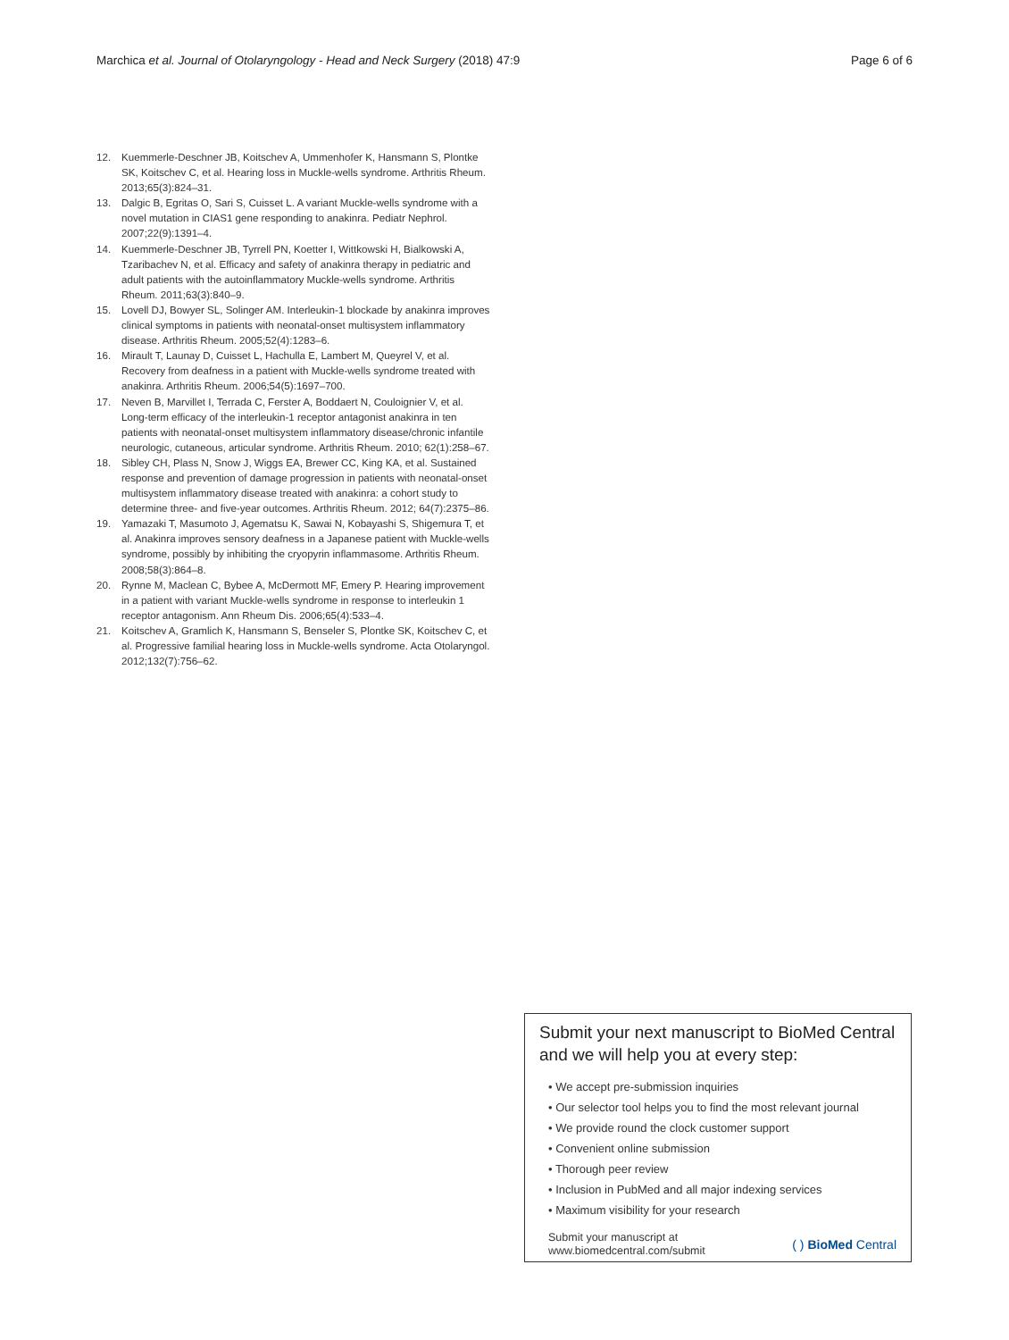Marchica et al. Journal of Otolaryngology - Head and Neck Surgery (2018) 47:9 Page 6 of 6
12. Kuemmerle-Deschner JB, Koitschev A, Ummenhofer K, Hansmann S, Plontke SK, Koitschev C, et al. Hearing loss in Muckle-wells syndrome. Arthritis Rheum. 2013;65(3):824–31.
13. Dalgic B, Egritas O, Sari S, Cuisset L. A variant Muckle-wells syndrome with a novel mutation in CIAS1 gene responding to anakinra. Pediatr Nephrol. 2007;22(9):1391–4.
14. Kuemmerle-Deschner JB, Tyrrell PN, Koetter I, Wittkowski H, Bialkowski A, Tzaribachev N, et al. Efficacy and safety of anakinra therapy in pediatric and adult patients with the autoinflammatory Muckle-wells syndrome. Arthritis Rheum. 2011;63(3):840–9.
15. Lovell DJ, Bowyer SL, Solinger AM. Interleukin-1 blockade by anakinra improves clinical symptoms in patients with neonatal-onset multisystem inflammatory disease. Arthritis Rheum. 2005;52(4):1283–6.
16. Mirault T, Launay D, Cuisset L, Hachulla E, Lambert M, Queyrel V, et al. Recovery from deafness in a patient with Muckle-wells syndrome treated with anakinra. Arthritis Rheum. 2006;54(5):1697–700.
17. Neven B, Marvillet I, Terrada C, Ferster A, Boddaert N, Couloignier V, et al. Long-term efficacy of the interleukin-1 receptor antagonist anakinra in ten patients with neonatal-onset multisystem inflammatory disease/chronic infantile neurologic, cutaneous, articular syndrome. Arthritis Rheum. 2010; 62(1):258–67.
18. Sibley CH, Plass N, Snow J, Wiggs EA, Brewer CC, King KA, et al. Sustained response and prevention of damage progression in patients with neonatal-onset multisystem inflammatory disease treated with anakinra: a cohort study to determine three- and five-year outcomes. Arthritis Rheum. 2012; 64(7):2375–86.
19. Yamazaki T, Masumoto J, Agematsu K, Sawai N, Kobayashi S, Shigemura T, et al. Anakinra improves sensory deafness in a Japanese patient with Muckle-wells syndrome, possibly by inhibiting the cryopyrin inflammasome. Arthritis Rheum. 2008;58(3):864–8.
20. Rynne M, Maclean C, Bybee A, McDermott MF, Emery P. Hearing improvement in a patient with variant Muckle-wells syndrome in response to interleukin 1 receptor antagonism. Ann Rheum Dis. 2006;65(4):533–4.
21. Koitschev A, Gramlich K, Hansmann S, Benseler S, Plontke SK, Koitschev C, et al. Progressive familial hearing loss in Muckle-wells syndrome. Acta Otolaryngol. 2012;132(7):756–62.
Submit your next manuscript to BioMed Central and we will help you at every step:
• We accept pre-submission inquiries
• Our selector tool helps you to find the most relevant journal
• We provide round the clock customer support
• Convenient online submission
• Thorough peer review
• Inclusion in PubMed and all major indexing services
• Maximum visibility for your research
Submit your manuscript at
www.biomedcentral.com/submit ( ) BioMed Central